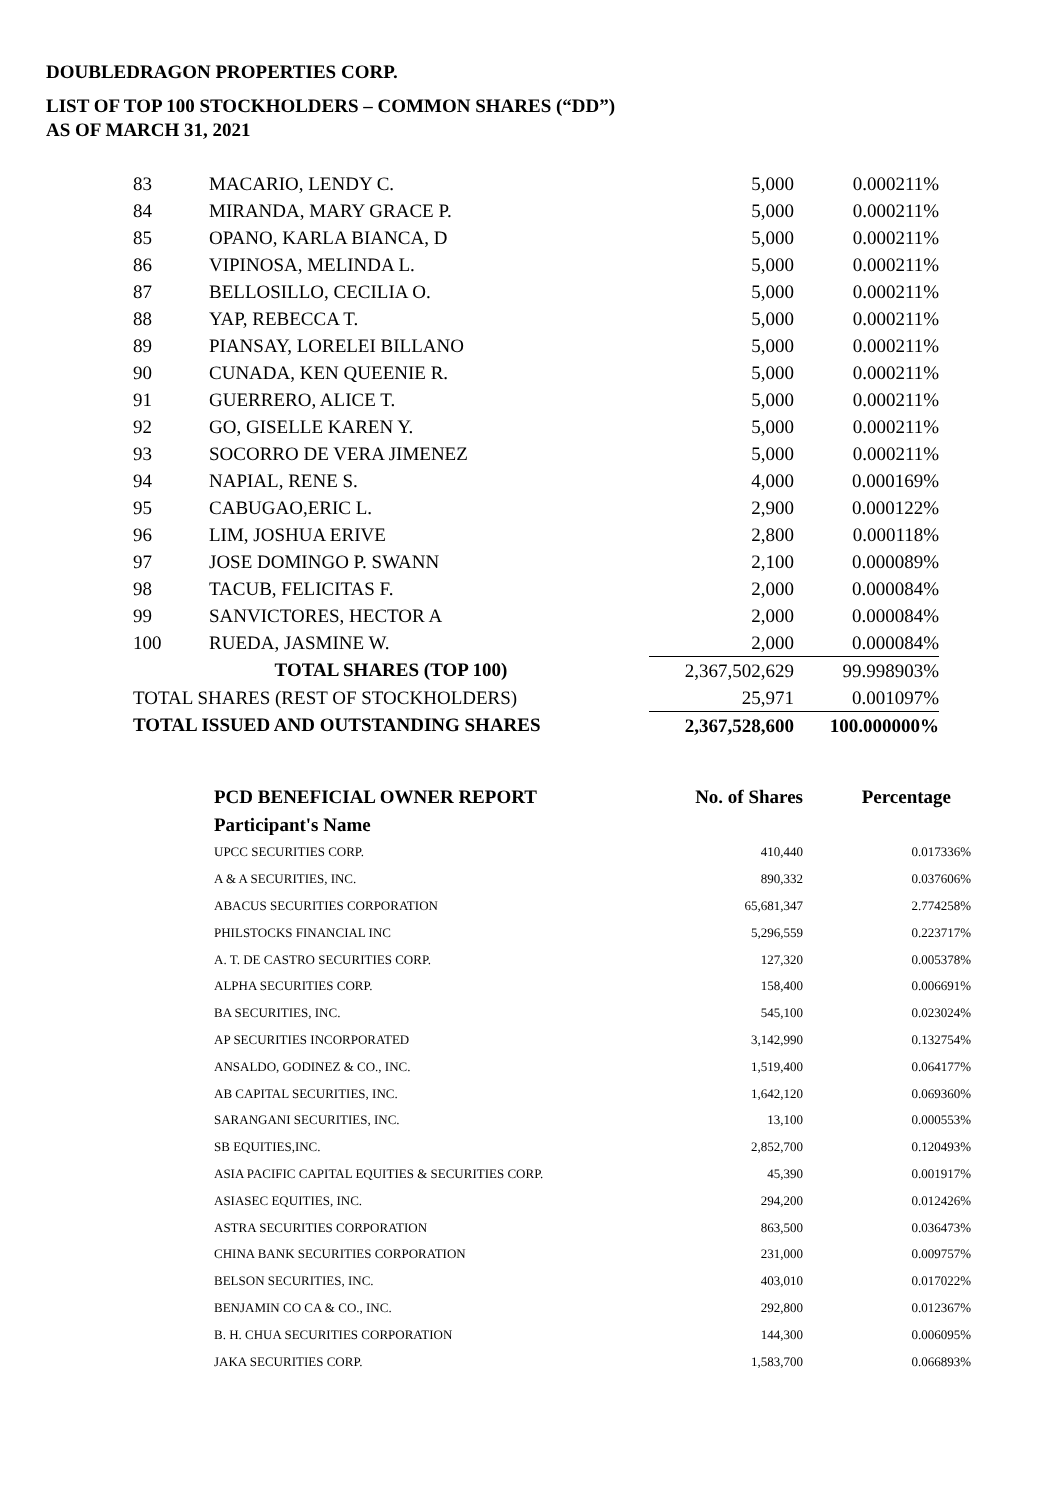DOUBLEDRAGON PROPERTIES CORP.
LIST OF TOP 100 STOCKHOLDERS – COMMON SHARES (“DD”)
AS OF MARCH 31, 2021
| 83 | MACARIO, LENDY C. | 5,000 | 0.000211% |
| 84 | MIRANDA, MARY GRACE P. | 5,000 | 0.000211% |
| 85 | OPANO, KARLA BIANCA, D | 5,000 | 0.000211% |
| 86 | VIPINOSA, MELINDA L. | 5,000 | 0.000211% |
| 87 | BELLOSILLO, CECILIA O. | 5,000 | 0.000211% |
| 88 | YAP, REBECCA T. | 5,000 | 0.000211% |
| 89 | PIANSAY, LORELEI BILLANO | 5,000 | 0.000211% |
| 90 | CUNADA, KEN QUEENIE R. | 5,000 | 0.000211% |
| 91 | GUERRERO, ALICE T. | 5,000 | 0.000211% |
| 92 | GO, GISELLE KAREN Y. | 5,000 | 0.000211% |
| 93 | SOCORRO DE VERA JIMENEZ | 5,000 | 0.000211% |
| 94 | NAPIAL, RENE S. | 4,000 | 0.000169% |
| 95 | CABUGAO,ERIC L. | 2,900 | 0.000122% |
| 96 | LIM, JOSHUA ERIVE | 2,800 | 0.000118% |
| 97 | JOSE DOMINGO P. SWANN | 2,100 | 0.000089% |
| 98 | TACUB, FELICITAS F. | 2,000 | 0.000084% |
| 99 | SANVICTORES, HECTOR A | 2,000 | 0.000084% |
| 100 | RUEDA, JASMINE W. | 2,000 | 0.000084% |
| TOTAL SHARES (TOP 100) | | 2,367,502,629 | 99.998903% |
| TOTAL SHARES (REST OF STOCKHOLDERS) | | 25,971 | 0.001097% |
| TOTAL ISSUED AND OUTSTANDING SHARES | | 2,367,528,600 | 100.000000% |
| PCD BENEFICIAL OWNER REPORT | No. of Shares | Percentage |
| --- | --- | --- |
| Participant's Name | | |
| UPCC SECURITIES CORP. | 410,440 | 0.017336% |
| A & A SECURITIES, INC. | 890,332 | 0.037606% |
| ABACUS SECURITIES CORPORATION | 65,681,347 | 2.774258% |
| PHILSTOCKS FINANCIAL INC | 5,296,559 | 0.223717% |
| A. T. DE CASTRO SECURITIES CORP. | 127,320 | 0.005378% |
| ALPHA SECURITIES CORP. | 158,400 | 0.006691% |
| BA SECURITIES, INC. | 545,100 | 0.023024% |
| AP SECURITIES INCORPORATED | 3,142,990 | 0.132754% |
| ANSALDO, GODINEZ & CO., INC. | 1,519,400 | 0.064177% |
| AB CAPITAL SECURITIES, INC. | 1,642,120 | 0.069360% |
| SARANGANI SECURITIES, INC. | 13,100 | 0.000553% |
| SB EQUITIES,INC. | 2,852,700 | 0.120493% |
| ASIA PACIFIC CAPITAL EQUITIES & SECURITIES CORP. | 45,390 | 0.001917% |
| ASIASEC EQUITIES, INC. | 294,200 | 0.012426% |
| ASTRA SECURITIES CORPORATION | 863,500 | 0.036473% |
| CHINA BANK SECURITIES CORPORATION | 231,000 | 0.009757% |
| BELSON SECURITIES, INC. | 403,010 | 0.017022% |
| BENJAMIN CO CA & CO., INC. | 292,800 | 0.012367% |
| B. H. CHUA SECURITIES CORPORATION | 144,300 | 0.006095% |
| JAKA SECURITIES CORP. | 1,583,700 | 0.066893% |